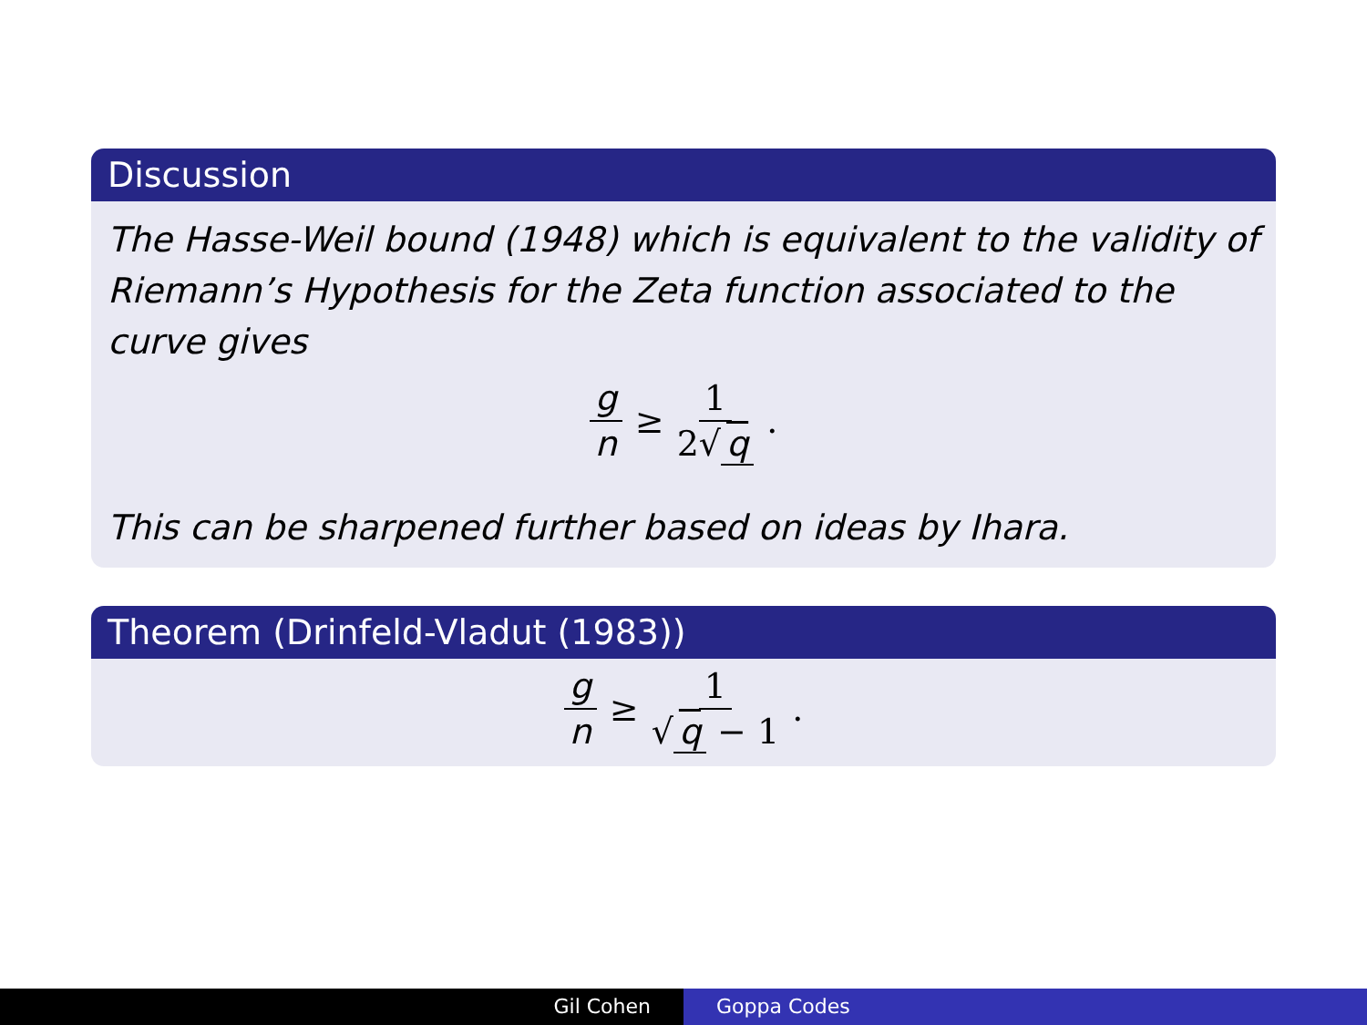Discussion
The Hasse-Weil bound (1948) which is equivalent to the validity of Riemann’s Hypothesis for the Zeta function associated to the curve gives
g n ≥ 1 2√ q.
This can be sharpened further based on ideas by Ihara.
Theorem (Drinfeld-Vladut (1983))
g n ≥ 1 √ q − 1.
Gil Cohen Goppa Codes